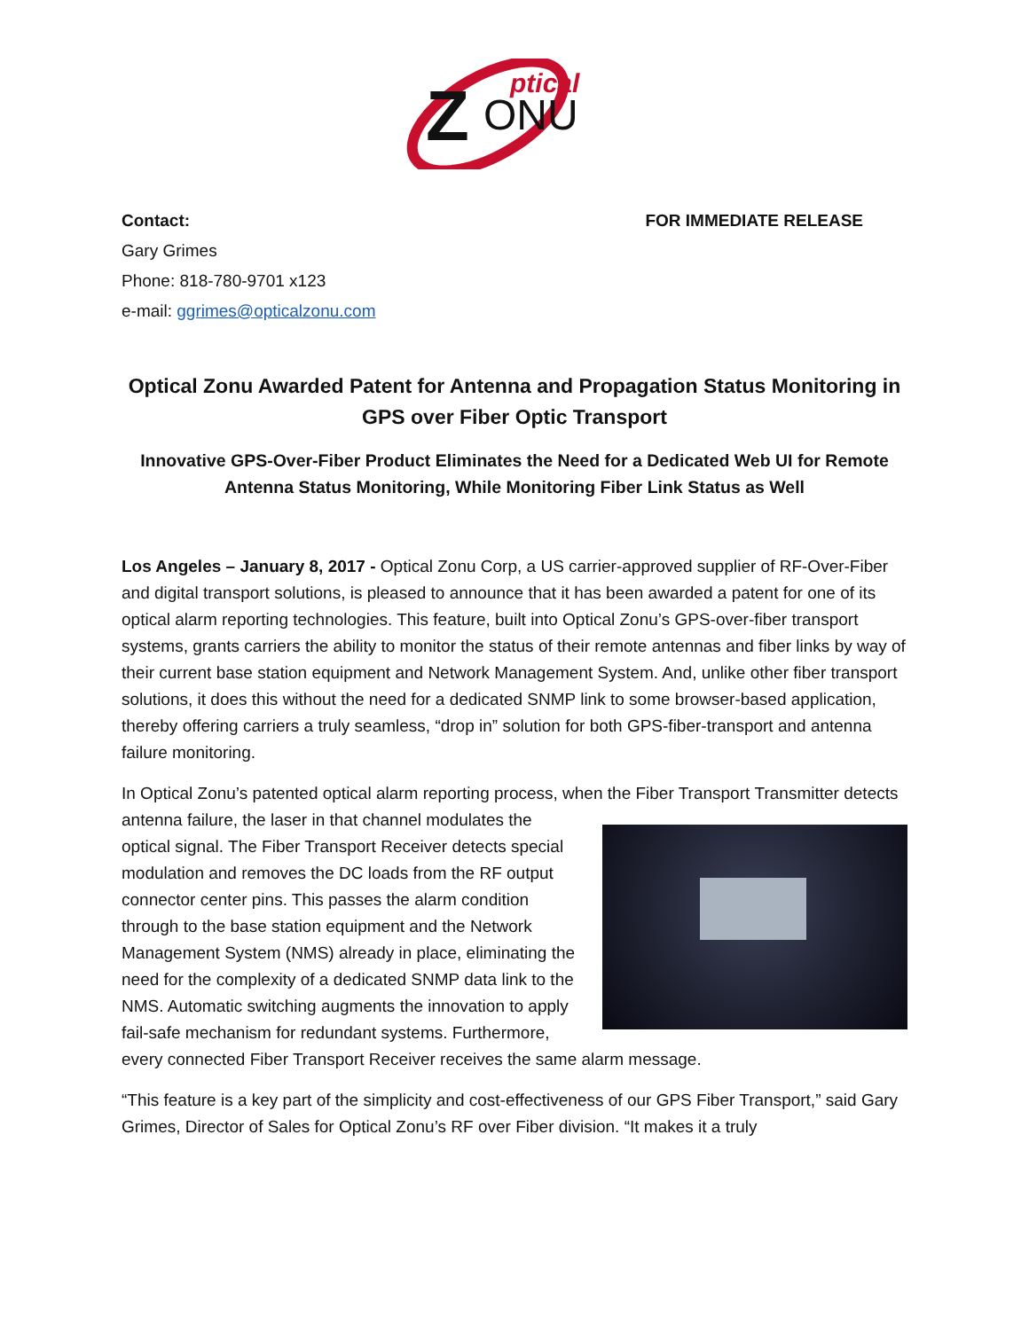Z
ONU
ptical
Contact: FOR IMMEDIATE RELEASE
Gary Grimes
Phone: 818-780-9701 x123
e-mail: ggrimes@opticalzonu.com
Optical Zonu Awarded Patent for Antenna and Propagation Status Monitoring in GPS over Fiber Optic Transport
Innovative GPS-Over-Fiber Product Eliminates the Need for a Dedicated Web UI for Remote Antenna Status Monitoring, While Monitoring Fiber Link Status as Well
Los Angeles – January 8, 2017 - Optical Zonu Corp, a US carrier-approved supplier of RF-Over-Fiber and digital transport solutions, is pleased to announce that it has been awarded a patent for one of its optical alarm reporting technologies. This feature, built into Optical Zonu’s GPS-over-fiber transport systems, grants carriers the ability to monitor the status of their remote antennas and fiber links by way of their current base station equipment and Network Management System. And, unlike other fiber transport solutions, it does this without the need for a dedicated SNMP link to some browser-based application, thereby offering carriers a truly seamless, “drop in” solution for both GPS-fiber-transport and antenna failure monitoring.
In Optical Zonu’s patented optical alarm reporting process, when the Fiber Transport Transmitter detects antenna failure, the laser in that channel modulates the optical signal. The Fiber Transport Receiver detects special modulation and removes the DC loads from the RF output connector center pins. This passes the alarm condition through to the base station equipment and the Network Management System (NMS) already in place, eliminating the need for the complexity of a dedicated SNMP data link to the NMS. Automatic switching augments the innovation to apply fail-safe mechanism for redundant systems. Furthermore, every connected Fiber Transport Receiver receives the same alarm message.
“This feature is a key part of the simplicity and cost-effectiveness of our GPS Fiber Transport,” said Gary Grimes, Director of Sales for Optical Zonu’s RF over Fiber division. “It makes it a truly